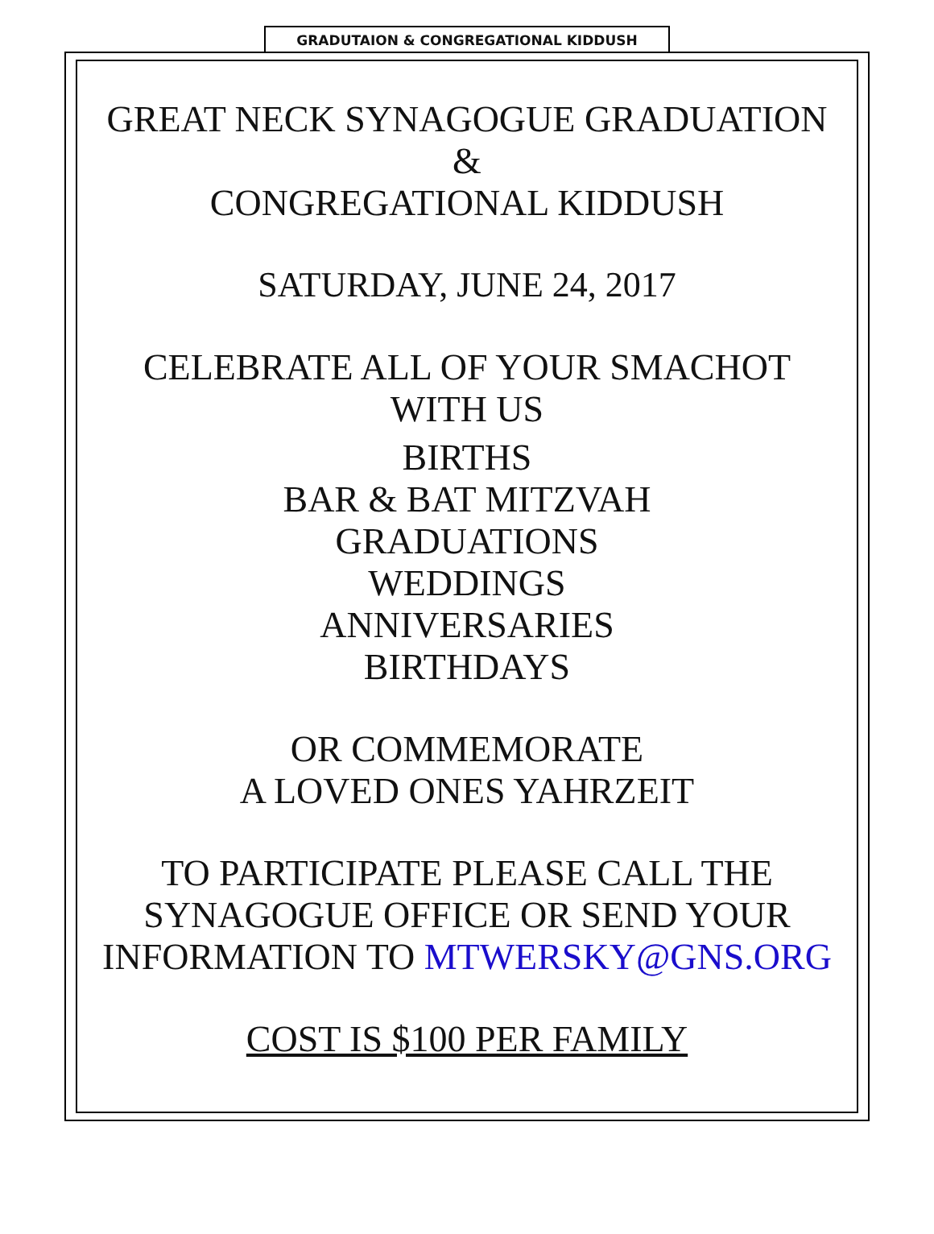GRADUTAION & CONGREGATIONAL KIDDUSH
GREAT NECK SYNAGOGUE GRADUATION
&
CONGREGATIONAL KIDDUSH
SATURDAY, JUNE 24, 2017
CELEBRATE ALL OF YOUR SMACHOT
WITH US
BIRTHS
BAR & BAT MITZVAH
GRADUATIONS
WEDDINGS
ANNIVERSARIES
BIRTHDAYS
OR COMMEMORATE
A LOVED ONES YAHRZEIT
TO PARTICIPATE PLEASE CALL THE
SYNAGOGUE OFFICE OR SEND YOUR
INFORMATION TO MTWERSKY@GNS.ORG
COST IS $100 PER FAMILY